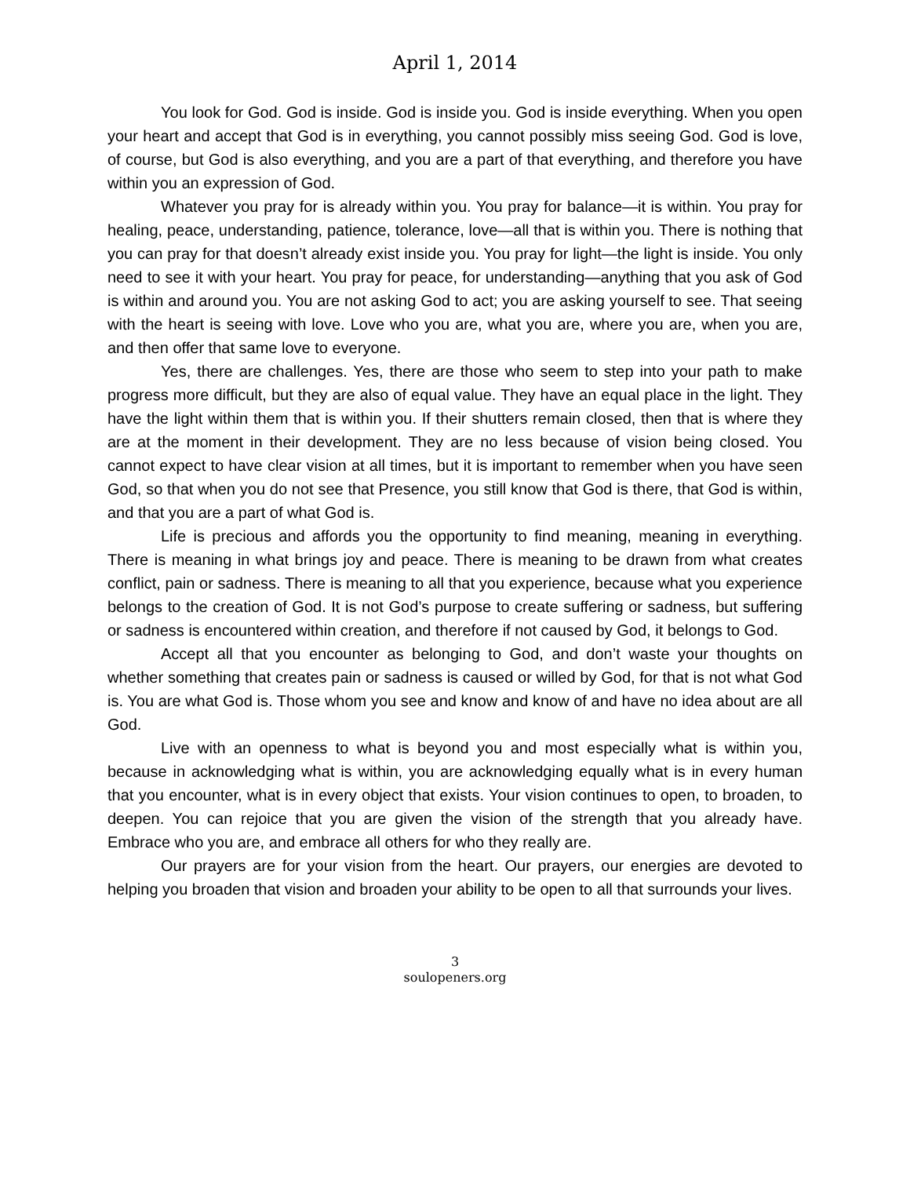April 1, 2014
You look for God. God is inside. God is inside you. God is inside everything. When you open your heart and accept that God is in everything, you cannot possibly miss seeing God. God is love, of course, but God is also everything, and you are a part of that everything, and therefore you have within you an expression of God.
Whatever you pray for is already within you. You pray for balance—it is within. You pray for healing, peace, understanding, patience, tolerance, love—all that is within you. There is nothing that you can pray for that doesn’t already exist inside you. You pray for light—the light is inside. You only need to see it with your heart. You pray for peace, for understanding—anything that you ask of God is within and around you. You are not asking God to act; you are asking yourself to see. That seeing with the heart is seeing with love. Love who you are, what you are, where you are, when you are, and then offer that same love to everyone.
Yes, there are challenges. Yes, there are those who seem to step into your path to make progress more difficult, but they are also of equal value. They have an equal place in the light. They have the light within them that is within you. If their shutters remain closed, then that is where they are at the moment in their development. They are no less because of vision being closed. You cannot expect to have clear vision at all times, but it is important to remember when you have seen God, so that when you do not see that Presence, you still know that God is there, that God is within, and that you are a part of what God is.
Life is precious and affords you the opportunity to find meaning, meaning in everything. There is meaning in what brings joy and peace. There is meaning to be drawn from what creates conflict, pain or sadness. There is meaning to all that you experience, because what you experience belongs to the creation of God. It is not God’s purpose to create suffering or sadness, but suffering or sadness is encountered within creation, and therefore if not caused by God, it belongs to God.
Accept all that you encounter as belonging to God, and don’t waste your thoughts on whether something that creates pain or sadness is caused or willed by God, for that is not what God is. You are what God is. Those whom you see and know and know of and have no idea about are all God.
Live with an openness to what is beyond you and most especially what is within you, because in acknowledging what is within, you are acknowledging equally what is in every human that you encounter, what is in every object that exists. Your vision continues to open, to broaden, to deepen. You can rejoice that you are given the vision of the strength that you already have. Embrace who you are, and embrace all others for who they really are.
Our prayers are for your vision from the heart. Our prayers, our energies are devoted to helping you broaden that vision and broaden your ability to be open to all that surrounds your lives.
3
soulopeners.org